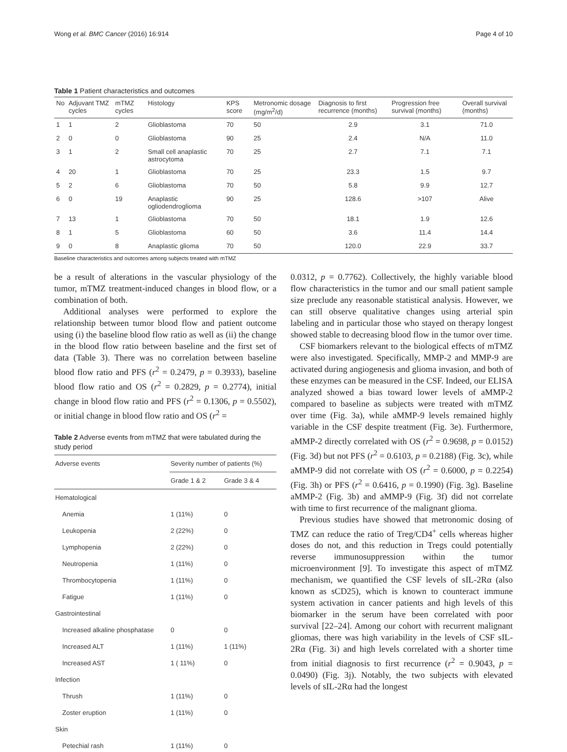Wong et al. BMC Cancer (2016) 16:914 Page 4 of 10
Table 1 Patient characteristics and outcomes
| No | Adjuvant TMZ cycles | mTMZ cycles | Histology | KPS score | Metronomic dosage (mg/m<sup>2</sup>/d) | Diagnosis to first recurrence (months) | Progression free survival (months) | Overall survival (months) |
| --- | --- | --- | --- | --- | --- | --- | --- | --- |
| 1 | 1 | 2 | Glioblastoma | 70 | 50 | 2.9 | 3.1 | 71.0 |
| 2 | 0 | 0 | Glioblastoma | 90 | 25 | 2.4 | N/A | 11.0 |
| 3 | 1 | 2 | Small cell anaplastic astrocytoma | 70 | 25 | 2.7 | 7.1 | 7.1 |
| 4 | 20 | 1 | Glioblastoma | 70 | 25 | 23.3 | 1.5 | 9.7 |
| 5 | 2 | 6 | Glioblastoma | 70 | 50 | 5.8 | 9.9 | 12.7 |
| 6 | 0 | 19 | Anaplastic ogliodendroglioma | 90 | 25 | 128.6 | >107 | Alive |
| 7 | 13 | 1 | Glioblastoma | 70 | 50 | 18.1 | 1.9 | 12.6 |
| 8 | 1 | 5 | Glioblastoma | 60 | 50 | 3.6 | 11.4 | 14.4 |
| 9 | 0 | 8 | Anaplastic glioma | 70 | 50 | 120.0 | 22.9 | 33.7 |
Baseline characteristics and outcomes among subjects treated with mTMZ
be a result of alterations in the vascular physiology of the tumor, mTMZ treatment-induced changes in blood flow, or a combination of both.
Additional analyses were performed to explore the relationship between tumor blood flow and patient outcome using (i) the baseline blood flow ratio as well as (ii) the change in the blood flow ratio between baseline and the first set of data (Table 3). There was no correlation between baseline blood flow ratio and PFS (r<sup>2</sup> = 0.2479, p = 0.3933), baseline blood flow ratio and OS (r<sup>2</sup> = 0.2829, p = 0.2774), initial change in blood flow ratio and PFS (r<sup>2</sup> = 0.1306, p = 0.5502), or initial change in blood flow ratio and OS (r<sup>2</sup> =
Table 2 Adverse events from mTMZ that were tabulated during the study period
| Adverse events | Severity number of patients (%) | |
| --- | --- | --- |
| | Grade 1 & 2 | Grade 3 & 4 |
| Hematological | | |
| Anemia | 1 (11%) | 0 |
| Leukopenia | 2 (22%) | 0 |
| Lymphopenia | 2 (22%) | 0 |
| Neutropenia | 1 (11%) | 0 |
| Thrombocytopenia | 1 (11%) | 0 |
| Fatigue | 1 (11%) | 0 |
| Gastrointestinal | | |
| Increased alkaline phosphatase | 0 | 0 |
| Increased ALT | 1 (11%) | 1 (11%) |
| Increased AST | 1 ( 11%) | 0 |
| Infection | | |
| Thrush | 1 (11%) | 0 |
| Zoster eruption | 1 (11%) | 0 |
| Skin | | |
| Petechial rash | 1 (11%) | 0 |
0.0312, p = 0.7762). Collectively, the highly variable blood flow characteristics in the tumor and our small patient sample size preclude any reasonable statistical analysis. However, we can still observe qualitative changes using arterial spin labeling and in particular those who stayed on therapy longest showed stable to decreasing blood flow in the tumor over time.
CSF biomarkers relevant to the biological effects of mTMZ were also investigated. Specifically, MMP-2 and MMP-9 are activated during angiogenesis and glioma invasion, and both of these enzymes can be measured in the CSF. Indeed, our ELISA analyzed showed a bias toward lower levels of aMMP-2 compared to baseline as subjects were treated with mTMZ over time (Fig. 3a), while aMMP-9 levels remained highly variable in the CSF despite treatment (Fig. 3e). Furthermore, aMMP-2 directly correlated with OS (r<sup>2</sup> = 0.9698, p = 0.0152) (Fig. 3d) but not PFS (r<sup>2</sup> = 0.6103, p = 0.2188) (Fig. 3c), while aMMP-9 did not correlate with OS (r<sup>2</sup> = 0.6000, p = 0.2254) (Fig. 3h) or PFS (r<sup>2</sup> = 0.6416, p = 0.1990) (Fig. 3g). Baseline aMMP-2 (Fig. 3b) and aMMP-9 (Fig. 3f) did not correlate with time to first recurrence of the malignant glioma.
Previous studies have showed that metronomic dosing of TMZ can reduce the ratio of Treg/CD4<sup>+</sup> cells whereas higher doses do not, and this reduction in Tregs could potentially reverse immunosuppression within the tumor microenvironment [9]. To investigate this aspect of mTMZ mechanism, we quantified the CSF levels of sIL-2Rα (also known as sCD25), which is known to counteract immune system activation in cancer patients and high levels of this biomarker in the serum have been correlated with poor survival [22–24]. Among our cohort with recurrent malignant gliomas, there was high variability in the levels of CSF sIL-2Rα (Fig. 3i) and high levels correlated with a shorter time from initial diagnosis to first recurrence (r<sup>2</sup> = 0.9043, p = 0.0490) (Fig. 3j). Notably, the two subjects with elevated levels of sIL-2Rα had the longest